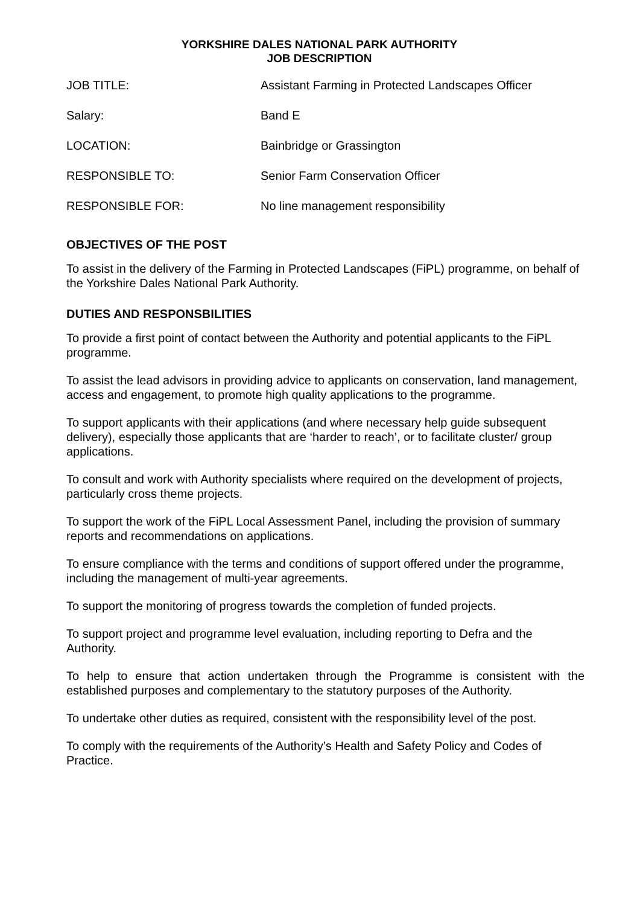YORKSHIRE DALES NATIONAL PARK AUTHORITY
JOB DESCRIPTION
| JOB TITLE: | Assistant Farming in Protected Landscapes Officer |
| Salary: | Band E |
| LOCATION: | Bainbridge or Grassington |
| RESPONSIBLE TO: | Senior Farm Conservation Officer |
| RESPONSIBLE FOR: | No line management responsibility |
OBJECTIVES OF THE POST
To assist in the delivery of the Farming in Protected Landscapes (FiPL) programme, on behalf of the Yorkshire Dales National Park Authority.
DUTIES AND RESPONSBILITIES
To provide a first point of contact between the Authority and potential applicants to the FiPL programme.
To assist the lead advisors in providing advice to applicants on conservation, land management, access and engagement, to promote high quality applications to the programme.
To support applicants with their applications (and where necessary help guide subsequent delivery), especially those applicants that are ‘harder to reach’, or to facilitate cluster/ group applications.
To consult and work with Authority specialists where required on the development of projects, particularly cross theme projects.
To support the work of the FiPL Local Assessment Panel, including the provision of summary reports and recommendations on applications.
To ensure compliance with the terms and conditions of support offered under the programme, including the management of multi-year agreements.
To support the monitoring of progress towards the completion of funded projects.
To support project and programme level evaluation, including reporting to Defra and the Authority.
To help to ensure that action undertaken through the Programme is consistent with the established purposes and complementary to the statutory purposes of the Authority.
To undertake other duties as required, consistent with the responsibility level of the post.
To comply with the requirements of the Authority’s Health and Safety Policy and Codes of Practice.